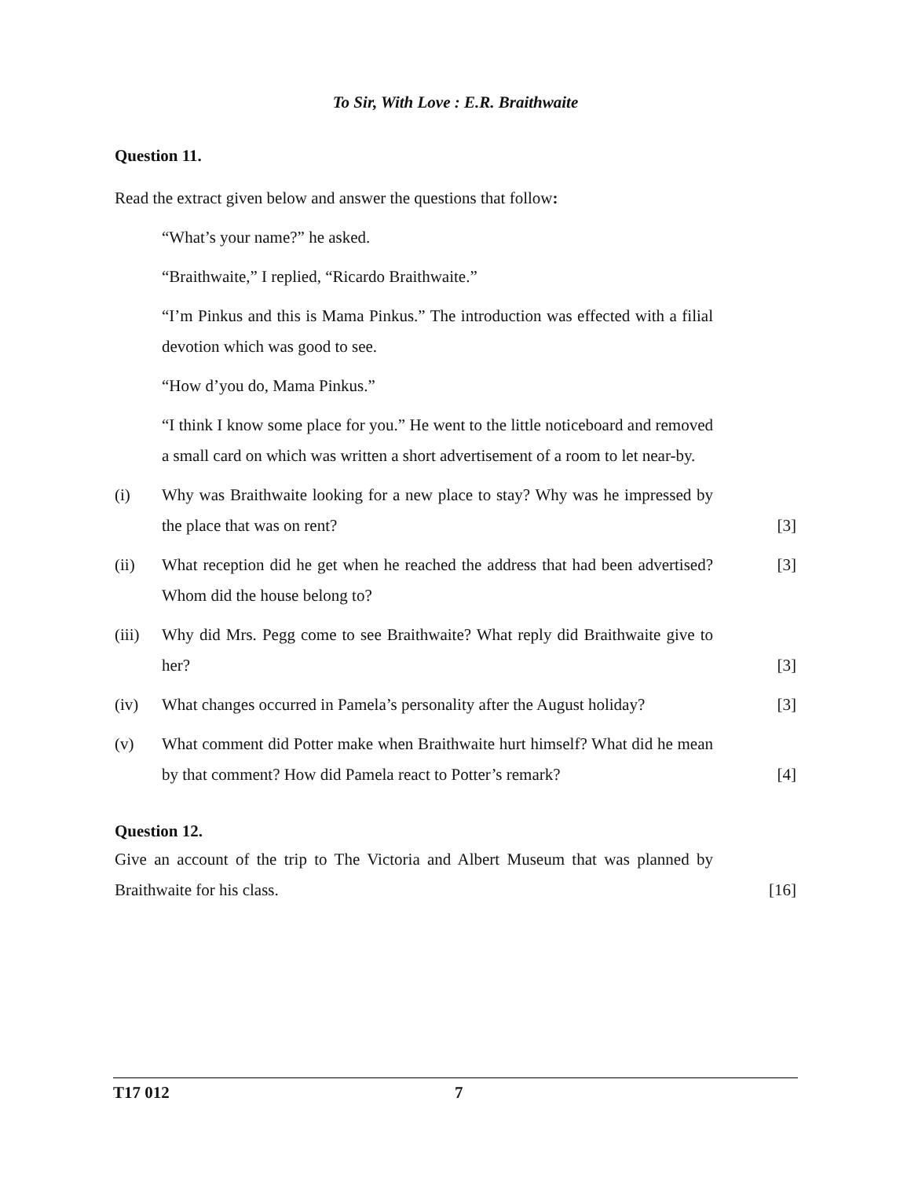To Sir, With Love : E.R. Braithwaite
Question 11.
Read the extract given below and answer the questions that follow:
“What’s your name?” he asked.
“Braithwaite,” I replied, “Ricardo Braithwaite.”
“I’m Pinkus and this is Mama Pinkus.” The introduction was effected with a filial devotion which was good to see.
“How d’you do, Mama Pinkus.”
“I think I know some place for you.” He went to the little noticeboard and removed a small card on which was written a short advertisement of a room to let near-by.
(i) Why was Braithwaite looking for a new place to stay? Why was he impressed by the place that was on rent?
[3]
(ii) What reception did he get when he reached the address that had been advertised? Whom did the house belong to?
[3]
(iii)
Why did Mrs. Pegg come to see Braithwaite? What reply did Braithwaite give to her?
[3]
(iv) What changes occurred in Pamela’s personality after the August holiday?
[3]
(v) What comment did Potter make when Braithwaite hurt himself? What did he mean by that comment? How did Pamela react to Potter’s remark?
[4]
Question 12.
Give an account of the trip to The Victoria and Albert Museum that was planned by Braithwaite for his class.
[16]
T17 012 7